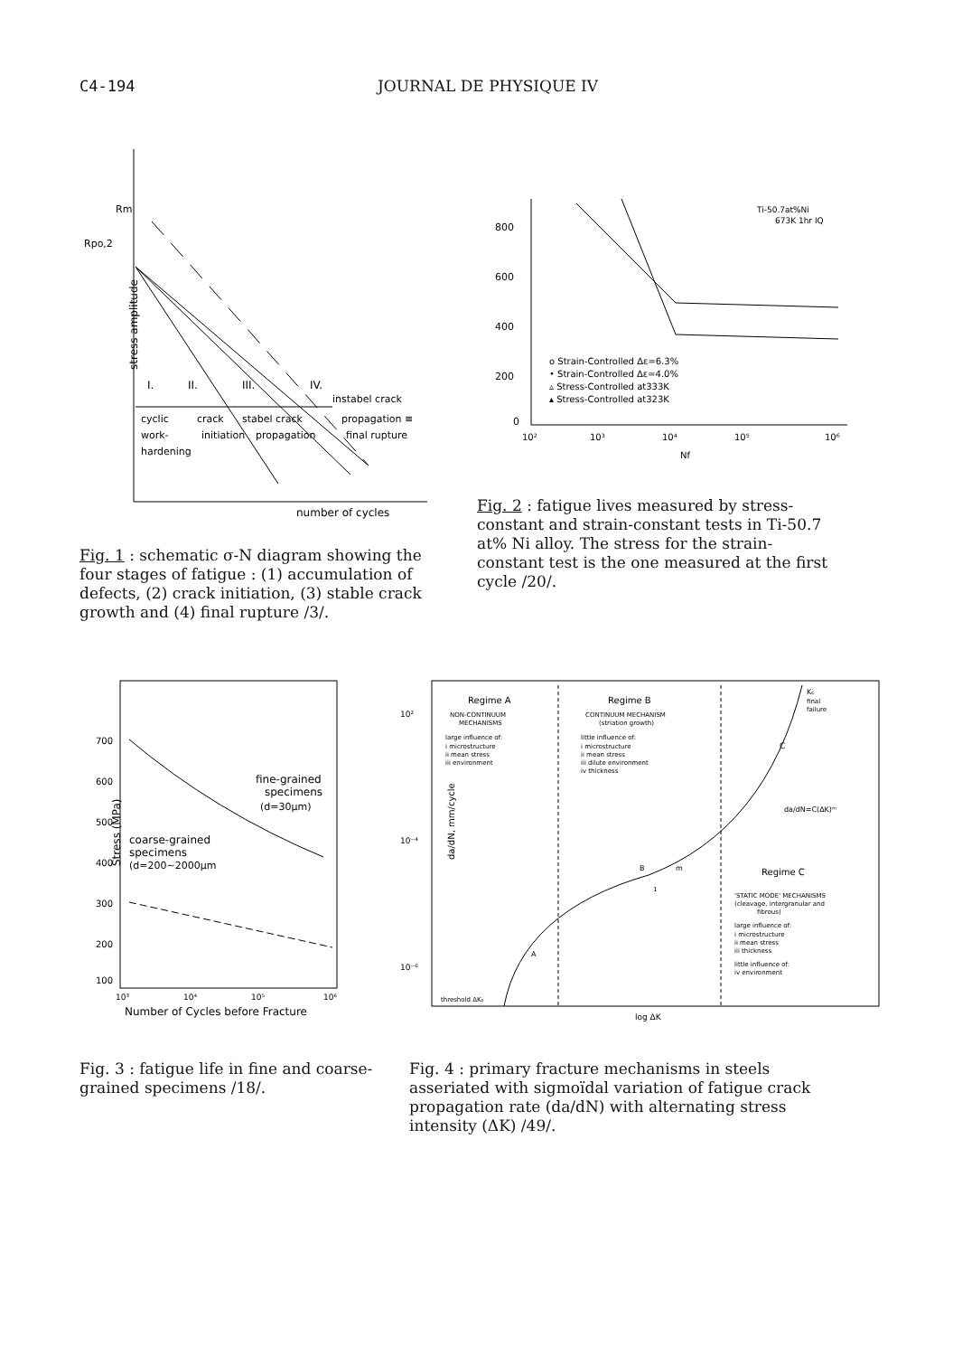C4-194 JOURNAL DE PHYSIQUE IV
stress amplitude
Rm
Rpo,2
I.
II.
III.
IV.
instabel crack
cyclic
crack
stabel crack
propagation ≡
work-
initiation
propagation
final rupture
hardening
number of cycles
Fig. 1 : schematic σ-N diagram showing the four stages of fatigue : (1) accumulation of defects, (2) crack initiation, (3) stable crack growth and (4) final rupture /3/.
800
600
400
200
0
Ti-50.7at%Ni
673K 1hr IQ
o Strain-Controlled Δε=6.3%
• Strain-Controlled Δε=4.0%
▵ Stress-Controlled at333K
▴ Stress-Controlled at323K
10²
10³
10⁴
10⁵
10⁶
Nf
Fig. 2 : fatigue lives measured by stress-constant and strain-constant tests in Ti-50.7 at% Ni alloy. The stress for the strain-constant test is the one measured at the first cycle /20/.
Stress (MPa)
700
600
500
400
300
200
100
fine-grained
specimens
(d=30μm)
coarse-grained
specimens
(d=200~2000μm
10³
10⁴
10⁵
10⁶
Number of Cycles before Fracture
10²
10⁻⁴
10⁻⁶
da/dN, mm/cycle
Regime A
NON-CONTINUUM
MECHANISMS
large influence of:
i microstructure
ii mean stress
iii environment
Regime B
CONTINUUM MECHANISM
(striation growth)
little influence of:
i microstructure
ii mean stress
iii dilute environment
iv thickness
Kc
final
failure
C
da/dN=C(ΔK)ᵐ
Regime C
'STATIC MODE' MECHANISMS
(cleavage, intergranular and
fibrous)
large influence of:
i microstructure
ii mean stress
iii thickness
little influence of:
iv environment
B
m
1
A
threshold ΔK₀
log ΔK
Fig. 3 : fatigue life in fine and coarse-grained specimens /18/.
Fig. 4 : primary fracture mechanisms in steels asseriated with sigmoïdal variation of fatigue crack propagation rate (da/dN) with alternating stress intensity (ΔK) /49/.